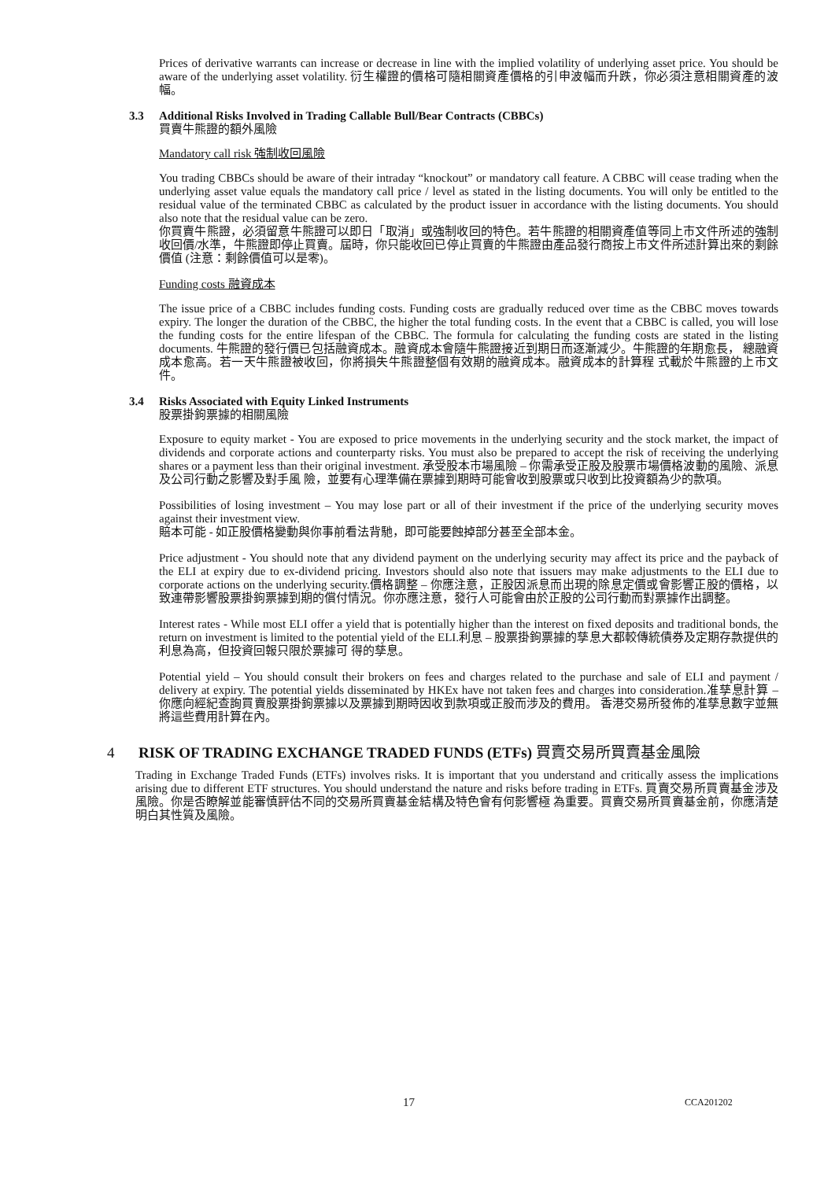Prices of derivative warrants can increase or decrease in line with the implied volatility of underlying asset price. You should be aware of the underlying asset volatility. 衍生權證的價格可隨相關資產價格的引申波幅而升跌，你必須注意相關資產的波幅。
3.3 Additional Risks Involved in Trading Callable Bull/Bear Contracts (CBBCs)
買賣牛熊證的額外風險
Mandatory call risk 強制收回風險
You trading CBBCs should be aware of their intraday “knockout” or mandatory call feature. A CBBC will cease trading when the underlying asset value equals the mandatory call price / level as stated in the listing documents. You will only be entitled to the residual value of the terminated CBBC as calculated by the product issuer in accordance with the listing documents. You should also note that the residual value can be zero.
你買賣牛熊證，必須留意牛熊證可以即日「取消」或強制收回的特色。若牛熊證的相關資產值等同上市文件所述的強制收回價/水準，牛熊證即停止買賣。屆時，你只能收回已停止買賣的牛熊證由產品發行商按上市文件所述計算出來的剩餘價值 (注意：剩餘價值可以是零)。
Funding costs 融資成本
The issue price of a CBBC includes funding costs. Funding costs are gradually reduced over time as the CBBC moves towards expiry. The longer the duration of the CBBC, the higher the total funding costs. In the event that a CBBC is called, you will lose the funding costs for the entire lifespan of the CBBC. The formula for calculating the funding costs are stated in the listing documents. 牛熊證的發行價已包括融資成本。融資成本會隨牛熊證接近到期日而逐漸減少。牛熊證的年期愈長， 總融資成本愈高。若一天牛熊證被收回，你將損失牛熊證整個有效期的融資成本。融資成本的計算程 式載於牛熊證的上市文件。
3.4 Risks Associated with Equity Linked Instruments
股票掛鉤票據的相關風險
Exposure to equity market - You are exposed to price movements in the underlying security and the stock market, the impact of dividends and corporate actions and counterparty risks. You must also be prepared to accept the risk of receiving the underlying shares or a payment less than their original investment. 承受股本市場風險 – 你需承受正股及股票市場價格波動的風險、派息及公司行動之影響及對手風 險，並要有心理準備在票據到期時可能會收到股票或只收到比投資額為少的款項。
Possibilities of losing investment – You may lose part or all of their investment if the price of the underlying security moves against their investment view.
賠本可能 - 如正股價格變動與你事前看法背馳，即可能要蝕掉部分甚至全部本金。
Price adjustment - You should note that any dividend payment on the underlying security may affect its price and the payback of the ELI at expiry due to ex-dividend pricing. Investors should also note that issuers may make adjustments to the ELI due to corporate actions on the underlying security.價格調整 – 你應注意，正股因派息而出現的除息定價或會影響正股的價格，以致連帶影響股票掛鉤票據到期的償付情況。你亦應注意，發行人可能會由於正股的公司行動而對票據作出調整。
Interest rates - While most ELI offer a yield that is potentially higher than the interest on fixed deposits and traditional bonds, the return on investment is limited to the potential yield of the ELI.利息 – 股票掛鉤票據的孳息大都較傳統債券及定期存款提供的利息為高，但投資回報只限於票據可 得的孳息。
Potential yield – You should consult their brokers on fees and charges related to the purchase and sale of ELI and payment / delivery at expiry. The potential yields disseminated by HKEx have not taken fees and charges into consideration.准孳息計算 – 你應向經紀查詢買賣股票掛鉤票據以及票據到期時因收到款項或正股而涉及的費用。 香港交易所發佈的准孳息數字並無將這些費用計算在內。
4 RISK OF TRADING EXCHANGE TRADED FUNDS (ETFs) 買賣交易所買賣基金風險
Trading in Exchange Traded Funds (ETFs) involves risks. It is important that you understand and critically assess the implications arising due to different ETF structures. You should understand the nature and risks before trading in ETFs. 買賣交易所買賣基金涉及風險。你是否瞭解並能審慎評估不同的交易所買賣基金結構及特色會有何影響極 為重要。買賣交易所買賣基金前，你應清楚明白其性質及風險。
17 CCA201202